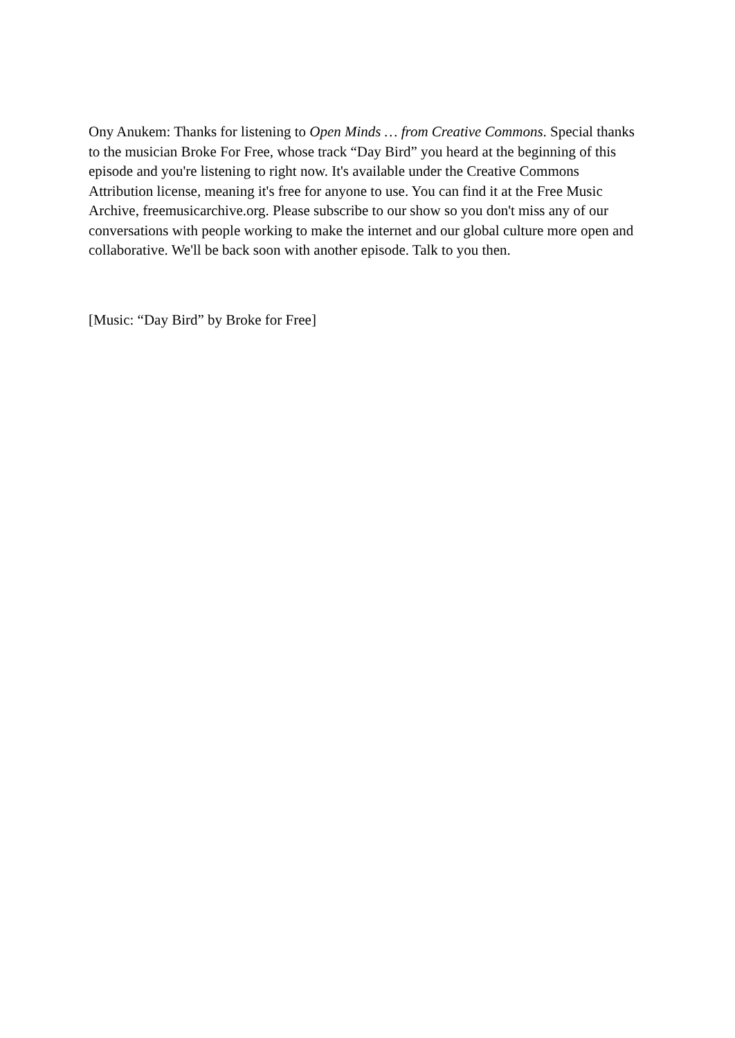Ony Anukem: Thanks for listening to Open Minds … from Creative Commons. Special thanks to the musician Broke For Free, whose track “Day Bird” you heard at the beginning of this episode and you're listening to right now. It's available under the Creative Commons Attribution license, meaning it's free for anyone to use. You can find it at the Free Music Archive, freemusicarchive.org. Please subscribe to our show so you don't miss any of our conversations with people working to make the internet and our global culture more open and collaborative. We'll be back soon with another episode. Talk to you then.
[Music: “Day Bird” by Broke for Free]